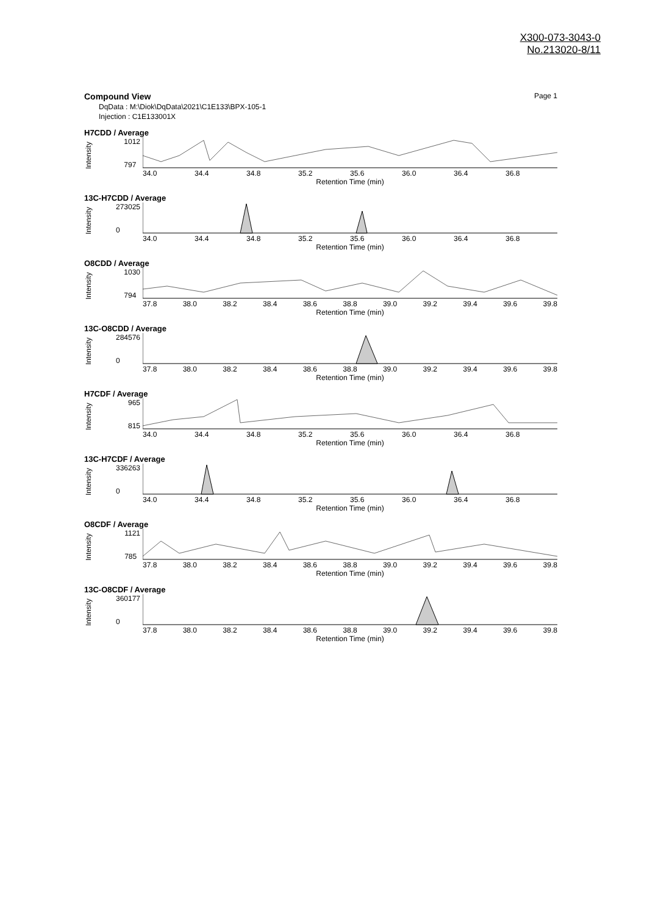X300-073-3043-0
No.213020-8/11
Compound View Page 1
DqData : M:\Diok\DqData\2021\C1E133\BPX-105-1
Injection : C1E133001X
H7CDD / Average
Intensity 1012
797
34.0 34.4 34.8 35.2 35.6 36.0 36.4 36.8
Retention Time (min)
13C-H7CDD / Average
Intensity 273025
0
34.0 34.4 34.8 35.2 35.6 36.0 36.4 36.8
Retention Time (min)
O8CDD / Average
Intensity 1030
794
37.8 38.0 38.2 38.4 38.6 38.8 39.0 39.2 39.4 39.6 39.8
Retention Time (min)
13C-O8CDD / Average
Intensity 284576
0
37.8 38.0 38.2 38.4 38.6 38.8 39.0 39.2 39.4 39.6 39.8
Retention Time (min)
H7CDF / Average
Intensity 965
815
34.0 34.4 34.8 35.2 35.6 36.0 36.4 36.8
Retention Time (min)
13C-H7CDF / Average
Intensity 336263
0
34.0 34.4 34.8 35.2 35.6 36.0 36.4 36.8
Retention Time (min)
O8CDF / Average
Intensity 1121
785
37.8 38.0 38.2 38.4 38.6 38.8 39.0 39.2 39.4 39.6 39.8
Retention Time (min)
13C-O8CDF / Average
Intensity 360177
0
37.8 38.0 38.2 38.4 38.6 38.8 39.0 39.2 39.4 39.6 39.8
Retention Time (min)